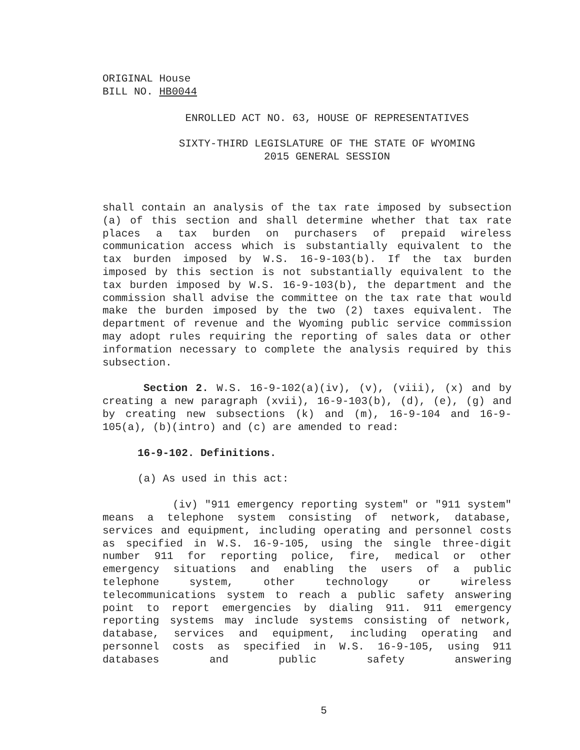ORIGINAL House
BILL NO. HB0044
ENROLLED ACT NO. 63, HOUSE OF REPRESENTATIVES
SIXTY-THIRD LEGISLATURE OF THE STATE OF WYOMING
2015 GENERAL SESSION
shall contain an analysis of the tax rate imposed by subsection (a) of this section and shall determine whether that tax rate places a tax burden on purchasers of prepaid wireless communication access which is substantially equivalent to the tax burden imposed by W.S. 16-9-103(b). If the tax burden imposed by this section is not substantially equivalent to the tax burden imposed by W.S. 16-9-103(b), the department and the commission shall advise the committee on the tax rate that would make the burden imposed by the two (2) taxes equivalent. The department of revenue and the Wyoming public service commission may adopt rules requiring the reporting of sales data or other information necessary to complete the analysis required by this subsection.
Section 2. W.S. 16-9-102(a)(iv), (v), (viii), (x) and by creating a new paragraph (xvii), 16-9-103(b), (d), (e), (g) and by creating new subsections (k) and (m), 16-9-104 and 16-9-105(a), (b)(intro) and (c) are amended to read:
16-9-102. Definitions.
(a) As used in this act:
(iv) "911 emergency reporting system" or "911 system" means a telephone system consisting of network, database, services and equipment, including operating and personnel costs as specified in W.S. 16-9-105, using the single three-digit number 911 for reporting police, fire, medical or other emergency situations and enabling the users of a public telephone system, other technology or wireless telecommunications system to reach a public safety answering point to report emergencies by dialing 911. 911 emergency reporting systems may include systems consisting of network, database, services and equipment, including operating and personnel costs as specified in W.S. 16-9-105, using 911 databases and public safety answering
5